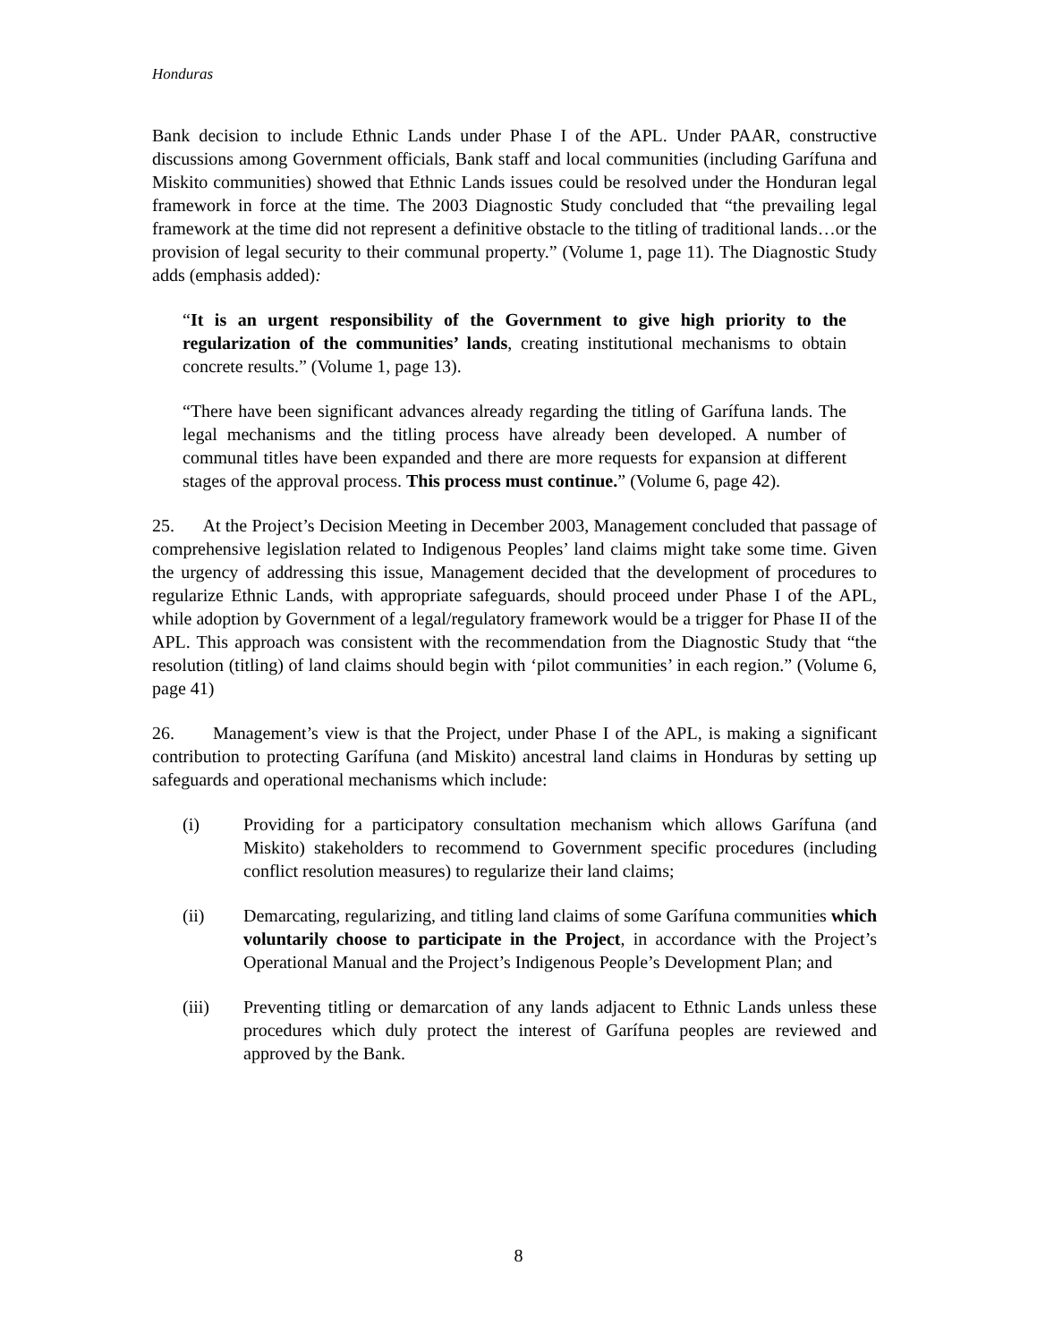Honduras
Bank decision to include Ethnic Lands under Phase I of the APL. Under PAAR, constructive discussions among Government officials, Bank staff and local communities (including Garífuna and Miskito communities) showed that Ethnic Lands issues could be resolved under the Honduran legal framework in force at the time. The 2003 Diagnostic Study concluded that “the prevailing legal framework at the time did not represent a definitive obstacle to the titling of traditional lands…or the provision of legal security to their communal property.” (Volume 1, page 11). The Diagnostic Study adds (emphasis added):
“It is an urgent responsibility of the Government to give high priority to the regularization of the communities’ lands, creating institutional mechanisms to obtain concrete results.” (Volume 1, page 13).
“There have been significant advances already regarding the titling of Garífuna lands. The legal mechanisms and the titling process have already been developed. A number of communal titles have been expanded and there are more requests for expansion at different stages of the approval process. This process must continue.” (Volume 6, page 42).
25. At the Project’s Decision Meeting in December 2003, Management concluded that passage of comprehensive legislation related to Indigenous Peoples’ land claims might take some time. Given the urgency of addressing this issue, Management decided that the development of procedures to regularize Ethnic Lands, with appropriate safeguards, should proceed under Phase I of the APL, while adoption by Government of a legal/regulatory framework would be a trigger for Phase II of the APL. This approach was consistent with the recommendation from the Diagnostic Study that “the resolution (titling) of land claims should begin with ‘pilot communities’ in each region.” (Volume 6, page 41)
26. Management’s view is that the Project, under Phase I of the APL, is making a significant contribution to protecting Garífuna (and Miskito) ancestral land claims in Honduras by setting up safeguards and operational mechanisms which include:
(i) Providing for a participatory consultation mechanism which allows Garífuna (and Miskito) stakeholders to recommend to Government specific procedures (including conflict resolution measures) to regularize their land claims;
(ii) Demarcating, regularizing, and titling land claims of some Garífuna communities which voluntarily choose to participate in the Project, in accordance with the Project’s Operational Manual and the Project’s Indigenous People’s Development Plan; and
(iii) Preventing titling or demarcation of any lands adjacent to Ethnic Lands unless these procedures which duly protect the interest of Garífuna peoples are reviewed and approved by the Bank.
8